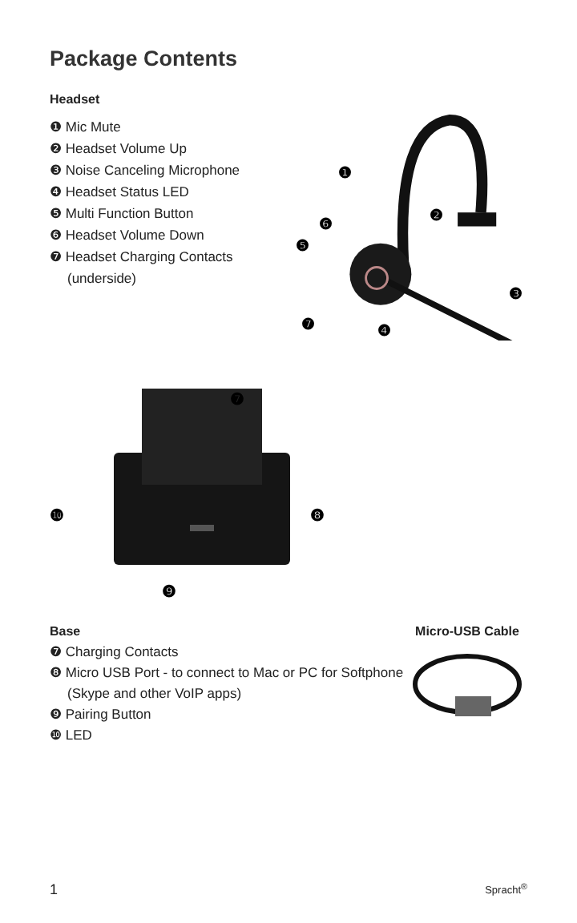Package Contents
Headset
❶ Mic Mute
❷ Headset Volume Up
❸ Noise Canceling Microphone
❹ Headset Status LED
❺ Multi Function Button
❻ Headset Volume Down
❼ Headset Charging Contacts (underside)
❶
❷
❸
❹
❺
❻
❼
❿
❽
❾
❼
Base
❼ Charging Contacts
❽ Micro USB Port - to connect to Mac or PC for Softphone (Skype and other VoIP apps)
❾ Pairing Button
❿ LED
Micro-USB Cable
1 Spracht<sup>®</sup>